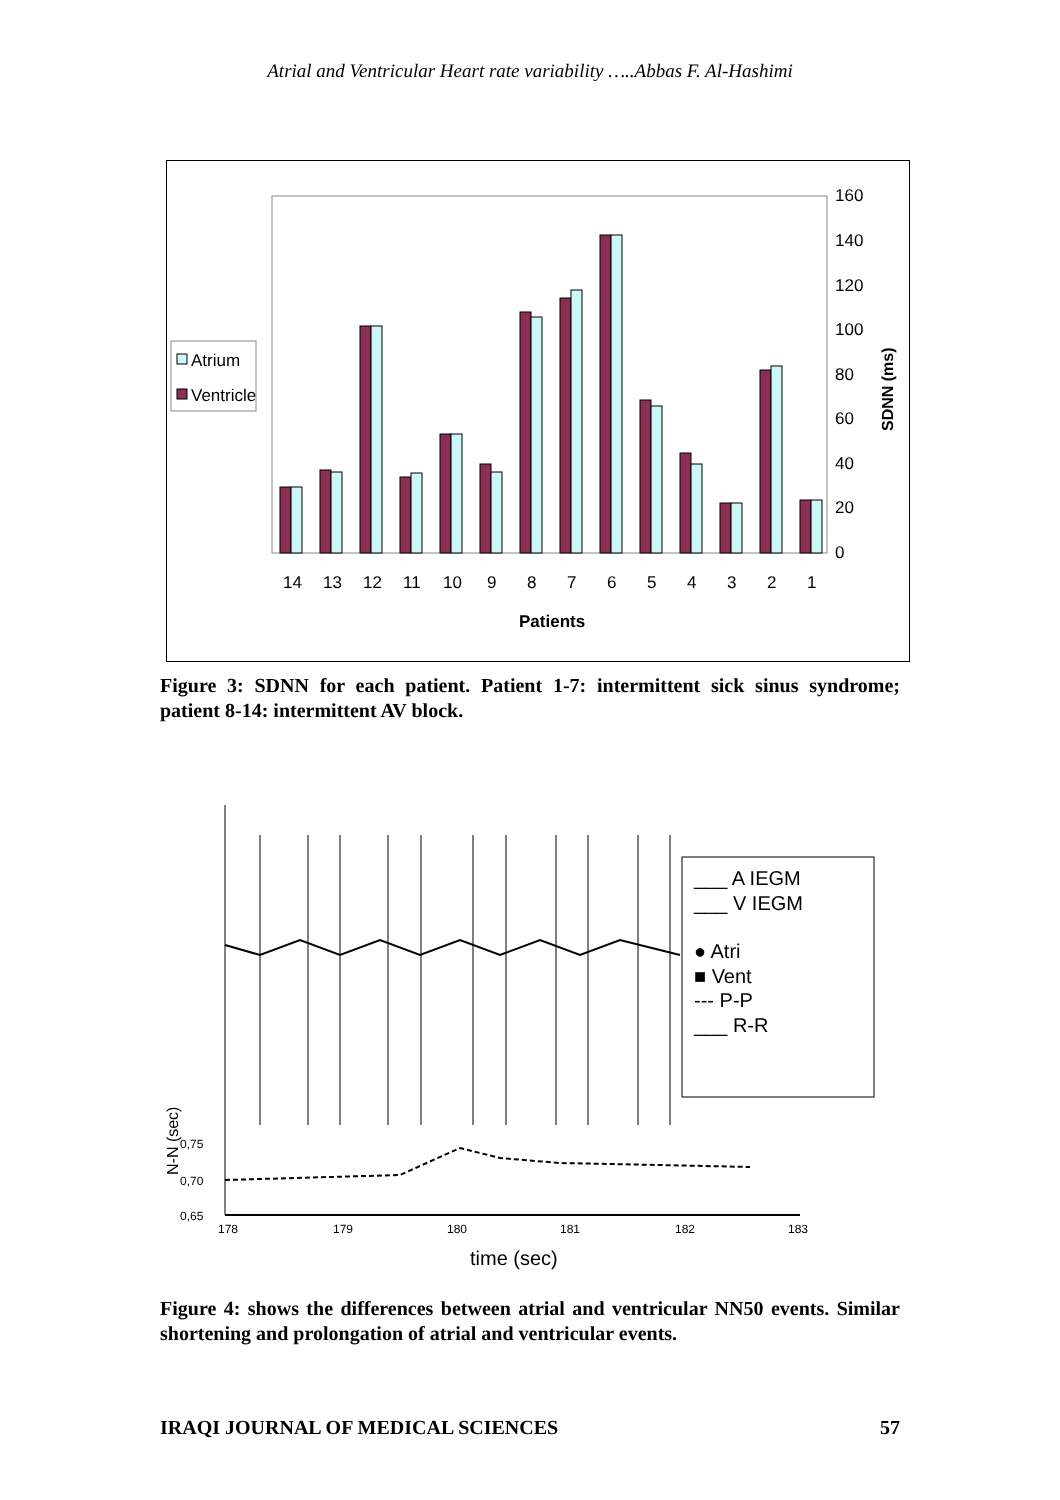Atrial and Ventricular Heart rate variability …..Abbas F. Al-Hashimi
160
140
120
100
80
60
40
20
0
SDNN (ms)
14
13
12
11
10
9
8
7
6
5
4
3
2
1
Patients
Atrium
Ventricle
Figure 3: SDNN for each patient. Patient 1-7: intermittent sick sinus syndrome; patient 8-14: intermittent AV block.
0,75
0,70
0,65
178
179
180
181
182
183
N-N (sec)
time (sec)
___ A IEGM
___ V IEGM
● Atri
■ Vent
--- P-P
___ R-R
Figure 4: shows the differences between atrial and ventricular NN50 events. Similar shortening and prolongation of atrial and ventricular events.
IRAQI JOURNAL OF MEDICAL SCIENCES 57